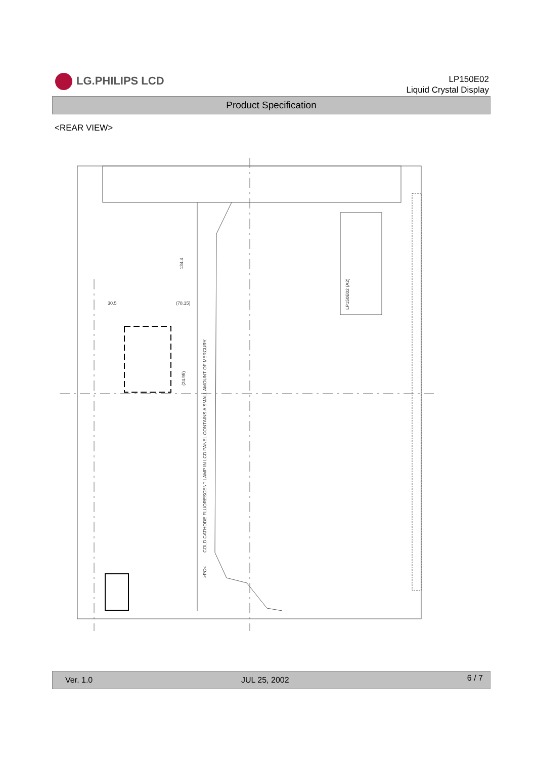LG.PHILIPS LCD
LP150E02
Liquid Crystal Display
Product Specification
<REAR VIEW>
134.4
(78.15)
30.5
(24.95)
LP150E02 (A2)
COLD CATHODE FLUORESCENT LAMP IN LCD PANEL CONTAINS A SMALL AMOUNT OF MERCURY.
>PC<
Ver. 1.0 JUL 25, 2002 6 / 7